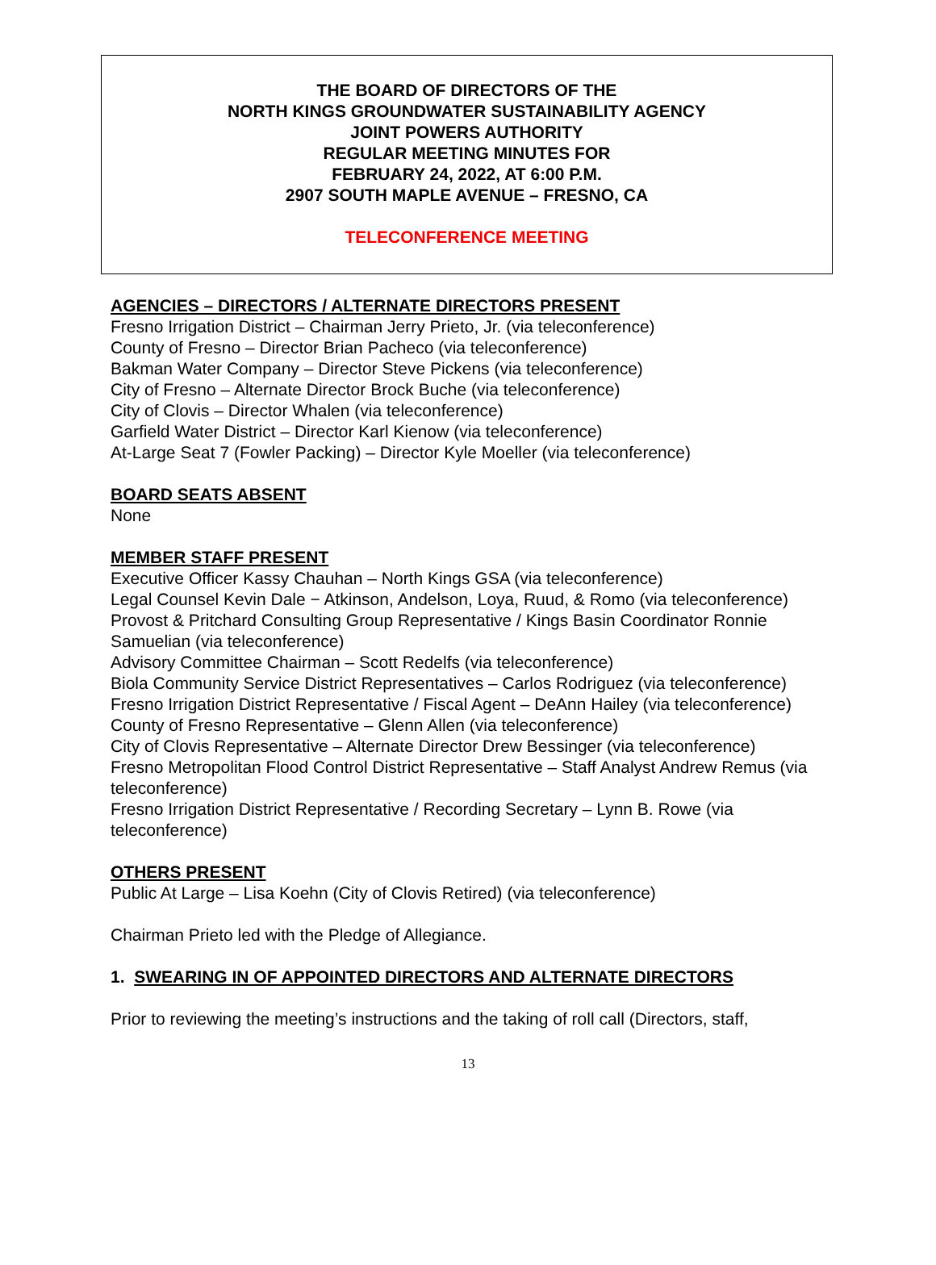THE BOARD OF DIRECTORS OF THE
NORTH KINGS GROUNDWATER SUSTAINABILITY AGENCY
JOINT POWERS AUTHORITY
REGULAR MEETING MINUTES FOR
FEBRUARY 24, 2022, AT 6:00 P.M.
2907 SOUTH MAPLE AVENUE – FRESNO, CA
TELECONFERENCE MEETING
AGENCIES – DIRECTORS / ALTERNATE DIRECTORS PRESENT
Fresno Irrigation District – Chairman Jerry Prieto, Jr. (via teleconference)
County of Fresno – Director Brian Pacheco (via teleconference)
Bakman Water Company – Director Steve Pickens (via teleconference)
City of Fresno – Alternate Director Brock Buche (via teleconference)
City of Clovis – Director Whalen (via teleconference)
Garfield Water District – Director Karl Kienow (via teleconference)
At-Large Seat 7 (Fowler Packing) – Director Kyle Moeller (via teleconference)
BOARD SEATS ABSENT
None
MEMBER STAFF PRESENT
Executive Officer Kassy Chauhan – North Kings GSA (via teleconference)
Legal Counsel Kevin Dale − Atkinson, Andelson, Loya, Ruud, & Romo (via teleconference)
Provost & Pritchard Consulting Group Representative / Kings Basin Coordinator Ronnie Samuelian (via teleconference)
Advisory Committee Chairman – Scott Redelfs (via teleconference)
Biola Community Service District Representatives – Carlos Rodriguez (via teleconference)
Fresno Irrigation District Representative / Fiscal Agent – DeAnn Hailey (via teleconference)
County of Fresno Representative – Glenn Allen (via teleconference)
City of Clovis Representative – Alternate Director Drew Bessinger (via teleconference)
Fresno Metropolitan Flood Control District Representative – Staff Analyst Andrew Remus (via teleconference)
Fresno Irrigation District Representative / Recording Secretary – Lynn B. Rowe (via teleconference)
OTHERS PRESENT
Public At Large – Lisa Koehn (City of Clovis Retired) (via teleconference)
Chairman Prieto led with the Pledge of Allegiance.
1. SWEARING IN OF APPOINTED DIRECTORS AND ALTERNATE DIRECTORS
Prior to reviewing the meeting’s instructions and the taking of roll call (Directors, staff,
13